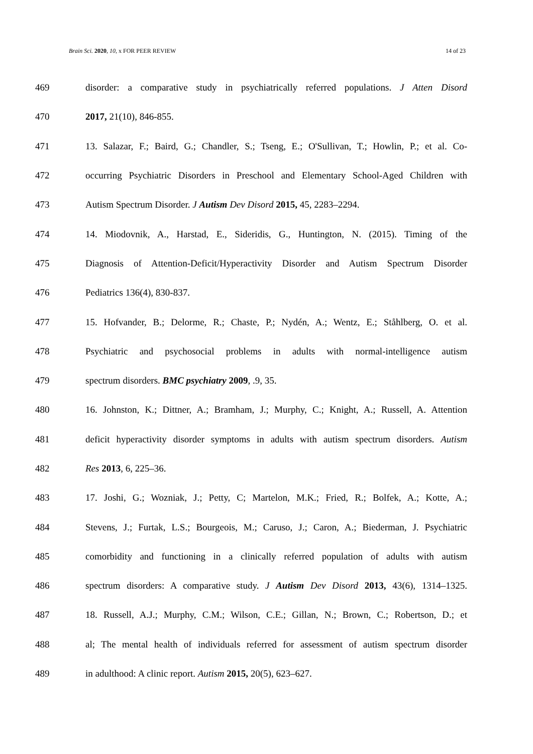Brain Sci. 2020, 10, x FOR PEER REVIEW 14 of 23
469 disorder: a comparative study in psychiatrically referred populations. J Atten Disord
470 2017, 21(10), 846-855.
471 13. Salazar, F.; Baird, G.; Chandler, S.; Tseng, E.; O'Sullivan, T.; Howlin, P.; et al. Co-
472 occurring Psychiatric Disorders in Preschool and Elementary School-Aged Children with
473 Autism Spectrum Disorder. J Autism Dev Disord 2015, 45, 2283–2294.
474 14. Miodovnik, A., Harstad, E., Sideridis, G., Huntington, N. (2015). Timing of the
475 Diagnosis of Attention-Deficit/Hyperactivity Disorder and Autism Spectrum Disorder
476 Pediatrics 136(4), 830-837.
477 15. Hofvander, B.; Delorme, R.; Chaste, P.; Nydén, A.; Wentz, E.; Ståhlberg, O. et al.
478 Psychiatric and psychosocial problems in adults with normal-intelligence autism
479 spectrum disorders. BMC psychiatry 2009, .9, 35.
480 16. Johnston, K.; Dittner, A.; Bramham, J.; Murphy, C.; Knight, A.; Russell, A. Attention
481 deficit hyperactivity disorder symptoms in adults with autism spectrum disorders. Autism
482 Res 2013, 6, 225–36.
483 17. Joshi, G.; Wozniak, J.; Petty, C; Martelon, M.K.; Fried, R.; Bolfek, A.; Kotte, A.;
484 Stevens, J.; Furtak, L.S.; Bourgeois, M.; Caruso, J.; Caron, A.; Biederman, J. Psychiatric
485 comorbidity and functioning in a clinically referred population of adults with autism
486 spectrum disorders: A comparative study. J Autism Dev Disord 2013, 43(6), 1314–1325.
487 18. Russell, A.J.; Murphy, C.M.; Wilson, C.E.; Gillan, N.; Brown, C.; Robertson, D.; et
488 al; The mental health of individuals referred for assessment of autism spectrum disorder
489 in adulthood: A clinic report. Autism 2015, 20(5), 623–627.